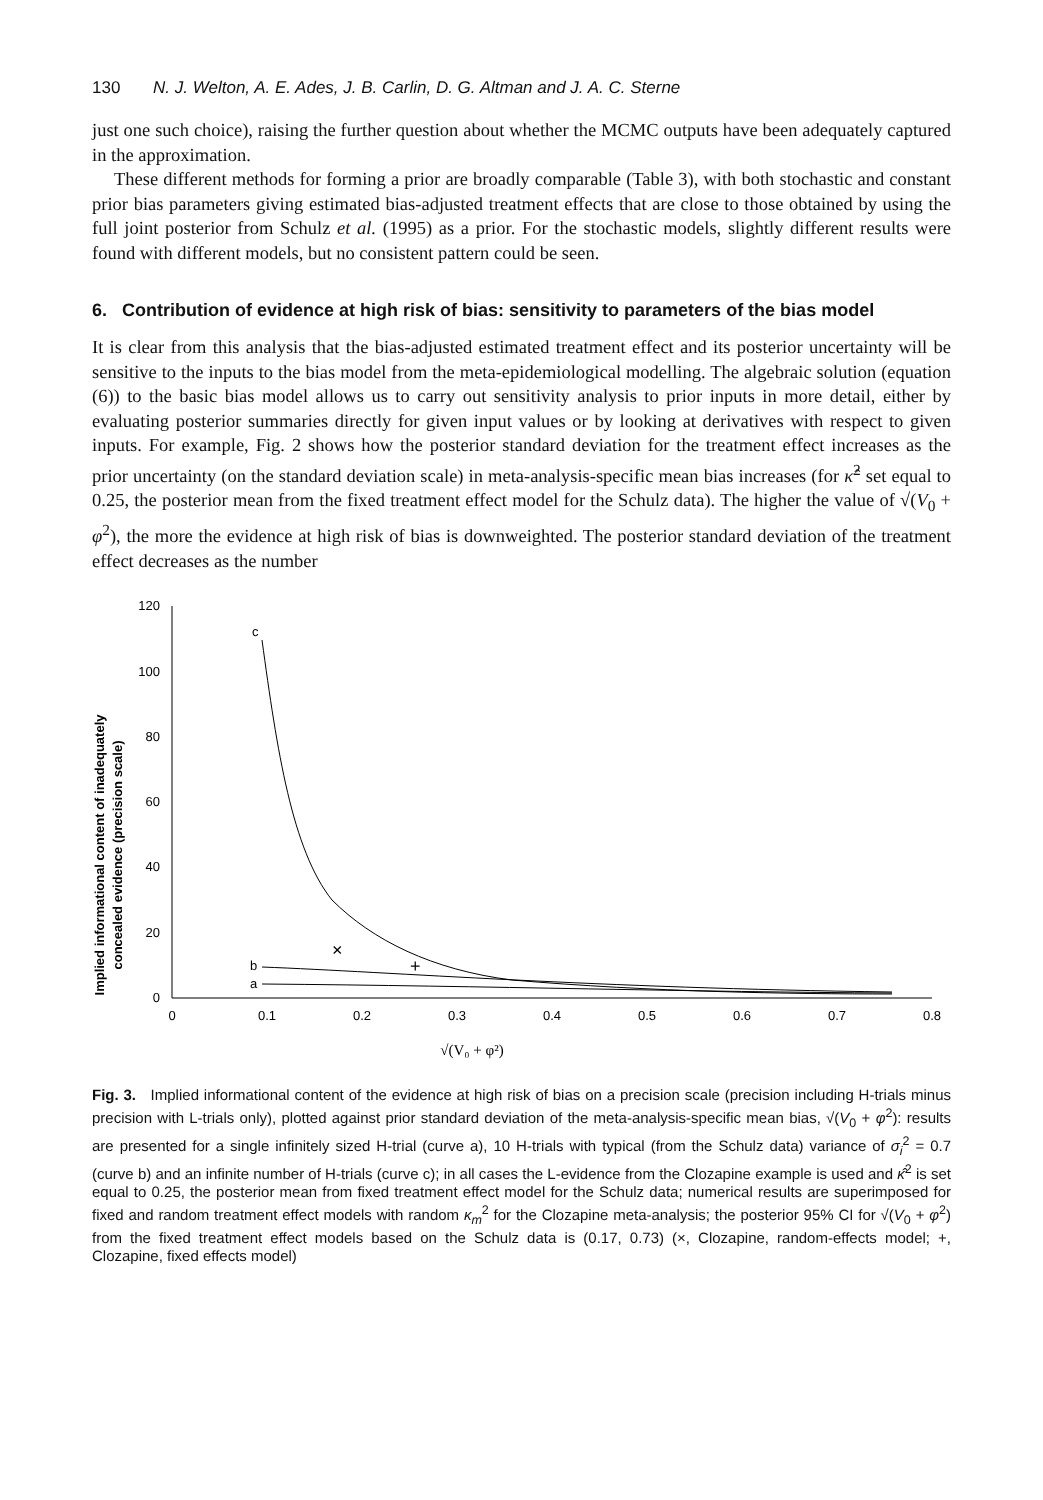130 N. J. Welton, A. E. Ades, J. B. Carlin, D. G. Altman and J. A. C. Sterne
just one such choice), raising the further question about whether the MCMC outputs have been adequately captured in the approximation.
These different methods for forming a prior are broadly comparable (Table 3), with both stochastic and constant prior bias parameters giving estimated bias-adjusted treatment effects that are close to those obtained by using the full joint posterior from Schulz et al. (1995) as a prior. For the stochastic models, slightly different results were found with different models, but no consistent pattern could be seen.
6. Contribution of evidence at high risk of bias: sensitivity to parameters of the bias model
It is clear from this analysis that the bias-adjusted estimated treatment effect and its posterior uncertainty will be sensitive to the inputs to the bias model from the meta-epidemiological modelling. The algebraic solution (equation (6)) to the basic bias model allows us to carry out sensitivity analysis to prior inputs in more detail, either by evaluating posterior summaries directly for given input values or by looking at derivatives with respect to given inputs. For example, Fig. 2 shows how the posterior standard deviation for the treatment effect increases as the prior uncertainty (on the standard deviation scale) in meta-analysis-specific mean bias increases (for κ̂<sup>2</sup> set equal to 0.25, the posterior mean from the fixed treatment effect model for the Schulz data). The higher the value of √(V<sub>0</sub> + φ<sup>2</sup>), the more the evidence at high risk of bias is downweighted. The posterior standard deviation of the treatment effect decreases as the number
Implied informational content of inadequately
concealed evidence (precision scale)
0
20
40
60
80
100
120
0
0.1
0.2
0.3
0.4
0.5
0.6
0.7
0.8
√(V₀ + φ²)
c
b
a
×
+
Fig. 3. Implied informational content of the evidence at high risk of bias on a precision scale (precision including H-trials minus precision with L-trials only), plotted against prior standard deviation of the meta-analysis-specific mean bias, √(V<sub>0</sub> + φ<sup>2</sup>): results are presented for a single infinitely sized H-trial (curve a), 10 H-trials with typical (from the Schulz data) variance of σ<sub>i</sub><sup>2</sup> = 0.7 (curve b) and an infinite number of H-trials (curve c); in all cases the L-evidence from the Clozapine example is used and κ̂<sup>2</sup> is set equal to 0.25, the posterior mean from fixed treatment effect model for the Schulz data; numerical results are superimposed for fixed and random treatment effect models with random κ<sub>m</sub><sup>2</sup> for the Clozapine meta-analysis; the posterior 95% CI for √(V<sub>0</sub> + φ<sup>2</sup>) from the fixed treatment effect models based on the Schulz data is (0.17, 0.73) (×, Clozapine, random-effects model; +, Clozapine, fixed effects model)